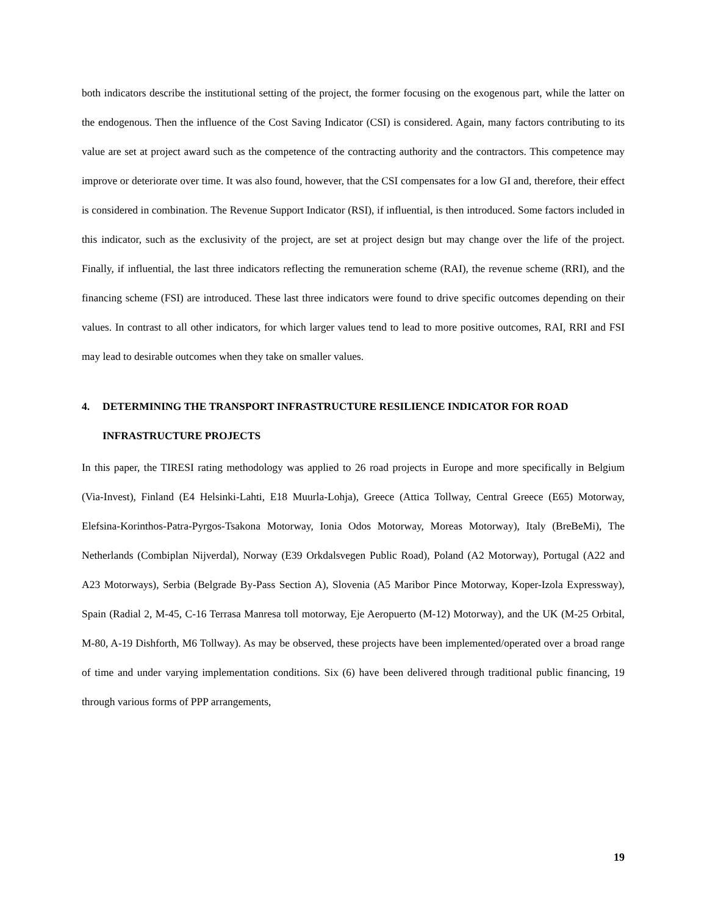both indicators describe the institutional setting of the project, the former focusing on the exogenous part, while the latter on the endogenous. Then the influence of the Cost Saving Indicator (CSI) is considered. Again, many factors contributing to its value are set at project award such as the competence of the contracting authority and the contractors. This competence may improve or deteriorate over time. It was also found, however, that the CSI compensates for a low GI and, therefore, their effect is considered in combination. The Revenue Support Indicator (RSI), if influential, is then introduced. Some factors included in this indicator, such as the exclusivity of the project, are set at project design but may change over the life of the project. Finally, if influential, the last three indicators reflecting the remuneration scheme (RAI), the revenue scheme (RRI), and the financing scheme (FSI) are introduced. These last three indicators were found to drive specific outcomes depending on their values. In contrast to all other indicators, for which larger values tend to lead to more positive outcomes, RAI, RRI and FSI may lead to desirable outcomes when they take on smaller values.
4. DETERMINING THE TRANSPORT INFRASTRUCTURE RESILIENCE INDICATOR FOR ROAD INFRASTRUCTURE PROJECTS
In this paper, the TIRESI rating methodology was applied to 26 road projects in Europe and more specifically in Belgium (Via-Invest), Finland (E4 Helsinki-Lahti, E18 Muurla-Lohja), Greece (Attica Tollway, Central Greece (E65) Motorway, Elefsina-Korinthos-Patra-Pyrgos-Tsakona Motorway, Ionia Odos Motorway, Moreas Motorway), Italy (BreBeMi), The Netherlands (Combiplan Nijverdal), Norway (E39 Orkdalsvegen Public Road), Poland (A2 Motorway), Portugal (A22 and A23 Motorways), Serbia (Belgrade By-Pass Section A), Slovenia (A5 Maribor Pince Motorway, Koper-Izola Expressway), Spain (Radial 2, M-45, C-16 Terrasa Manresa toll motorway, Eje Aeropuerto (M-12) Motorway), and the UK (M-25 Orbital, M-80, A-19 Dishforth, M6 Tollway). As may be observed, these projects have been implemented/operated over a broad range of time and under varying implementation conditions. Six (6) have been delivered through traditional public financing, 19 through various forms of PPP arrangements,
19